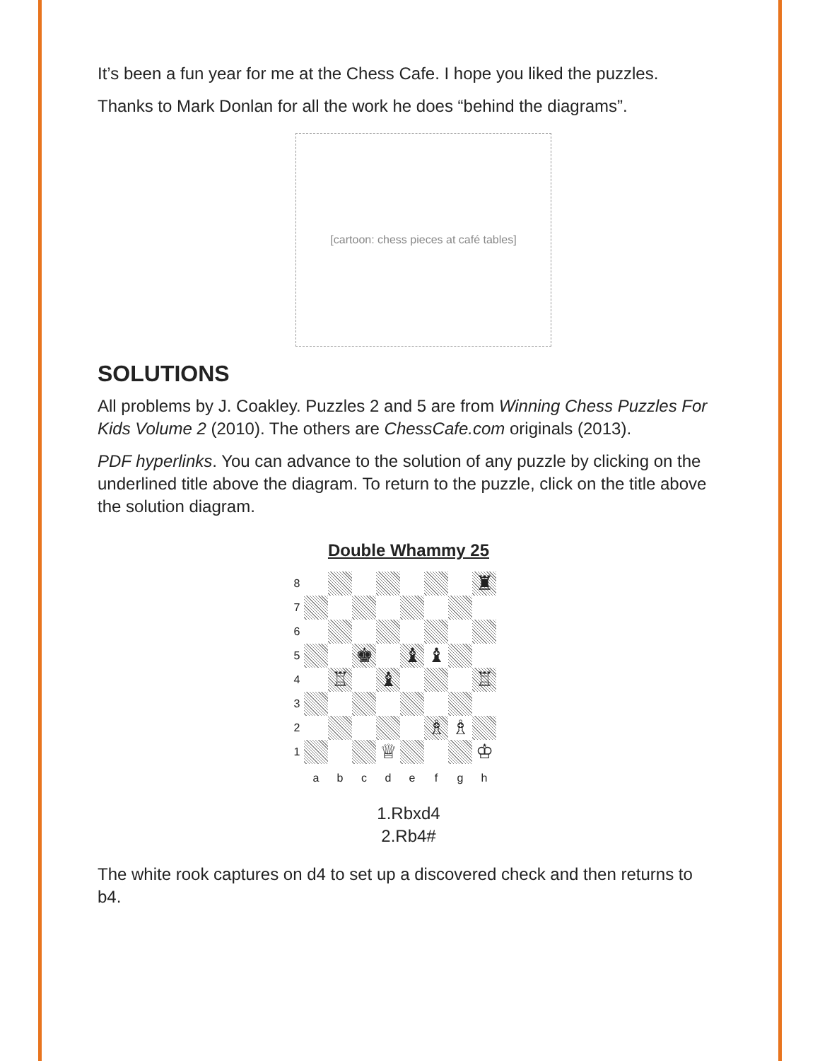It’s been a fun year for me at the Chess Cafe. I hope you liked the puzzles.
Thanks to Mark Donlan for all the work he does “behind the diagrams”.
[cartoon: chess pieces at café tables]
SOLUTIONS
All problems by J. Coakley. Puzzles 2 and 5 are from Winning Chess Puzzles For Kids Volume 2 (2010). The others are ChessCafe.com originals (2013).
PDF hyperlinks. You can advance to the solution of any puzzle by clicking on the underlined title above the diagram. To return to the puzzle, click on the title above the solution diagram.
Double Whammy 25
8
♜
7
6
5
♚
♝
♝
4
♖
♝
♖
3
2
♗
♗
1
♕
♔
a
b
c
d
e
f
g
h
1.Rbxd4
2.Rb4#
The white rook captures on d4 to set up a discovered check and then returns to b4.